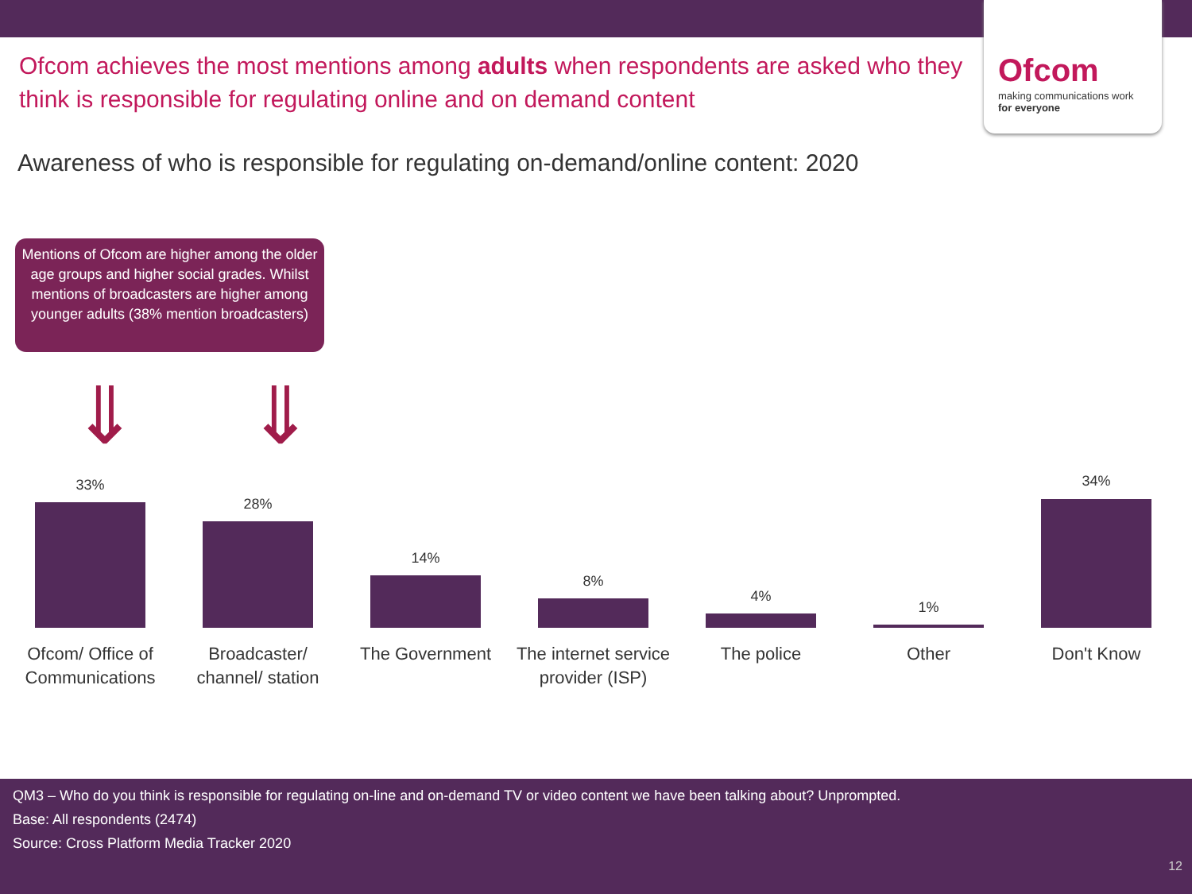Ofcom
making communications work
for everyone
Ofcom achieves the most mentions among adults when respondents are asked who they think is responsible for regulating online and on demand content
Awareness of who is responsible for regulating on-demand/online content: 2020
Mentions of Ofcom are higher among the older age groups and higher social grades. Whilst mentions of broadcasters are higher among younger adults (38% mention broadcasters)
⇓ ⇓
33%
Ofcom/ Office of Communications
28%
Broadcaster/ channel/ station
14%
The Government
8%
The internet service provider (ISP)
4%
The police
1%
Other
34%
Don't Know
QM3 – Who do you think is responsible for regulating on-line and on-demand TV or video content we have been talking about? Unprompted.
Base: All respondents (2474)
Source: Cross Platform Media Tracker 2020
12